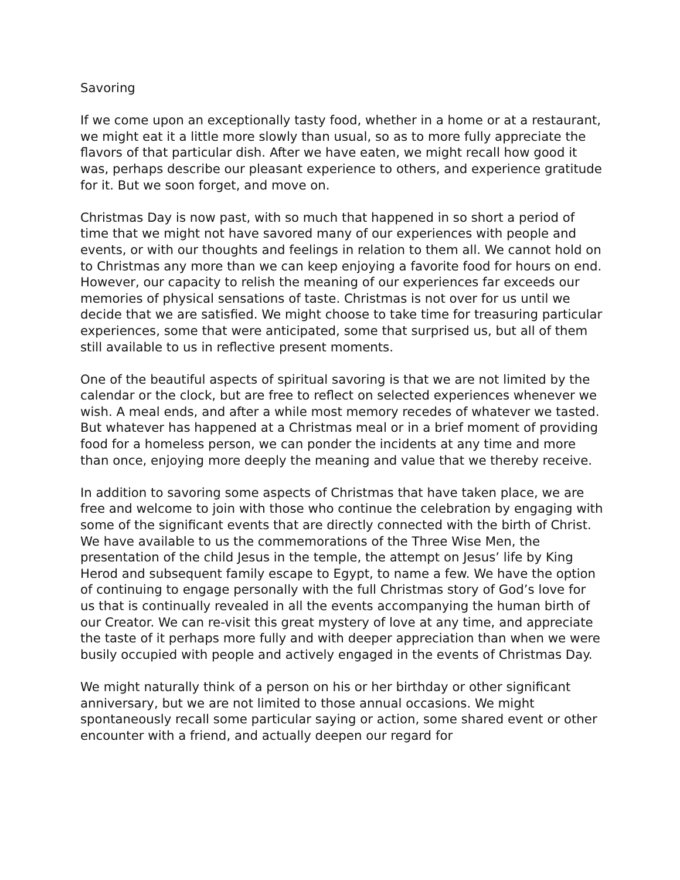Savoring
If we come upon an exceptionally tasty food, whether in a home or at a restaurant, we might eat it a little more slowly than usual, so as to more fully appreciate the flavors of that particular dish. After we have eaten, we might recall how good it was, perhaps describe our pleasant experience to others, and experience gratitude for it. But we soon forget, and move on.
Christmas Day is now past, with so much that happened in so short a period of time that we might not have savored many of our experiences with people and events, or with our thoughts and feelings in relation to them all. We cannot hold on to Christmas any more than we can keep enjoying a favorite food for hours on end. However, our capacity to relish the meaning of our experiences far exceeds our memories of physical sensations of taste. Christmas is not over for us until we decide that we are satisfied. We might choose to take time for treasuring particular experiences, some that were anticipated, some that surprised us, but all of them still available to us in reflective present moments.
One of the beautiful aspects of spiritual savoring is that we are not limited by the calendar or the clock, but are free to reflect on selected experiences whenever we wish. A meal ends, and after a while most memory recedes of whatever we tasted. But whatever has happened at a Christmas meal or in a brief moment of providing food for a homeless person, we can ponder the incidents at any time and more than once, enjoying more deeply the meaning and value that we thereby receive.
In addition to savoring some aspects of Christmas that have taken place, we are free and welcome to join with those who continue the celebration by engaging with some of the significant events that are directly connected with the birth of Christ. We have available to us the commemorations of the Three Wise Men, the presentation of the child Jesus in the temple, the attempt on Jesus’ life by King Herod and subsequent family escape to Egypt, to name a few. We have the option of continuing to engage personally with the full Christmas story of God’s love for us that is continually revealed in all the events accompanying the human birth of our Creator. We can re-visit this great mystery of love at any time, and appreciate the taste of it perhaps more fully and with deeper appreciation than when we were busily occupied with people and actively engaged in the events of Christmas Day.
We might naturally think of a person on his or her birthday or other significant anniversary, but we are not limited to those annual occasions. We might spontaneously recall some particular saying or action, some shared event or other encounter with a friend, and actually deepen our regard for